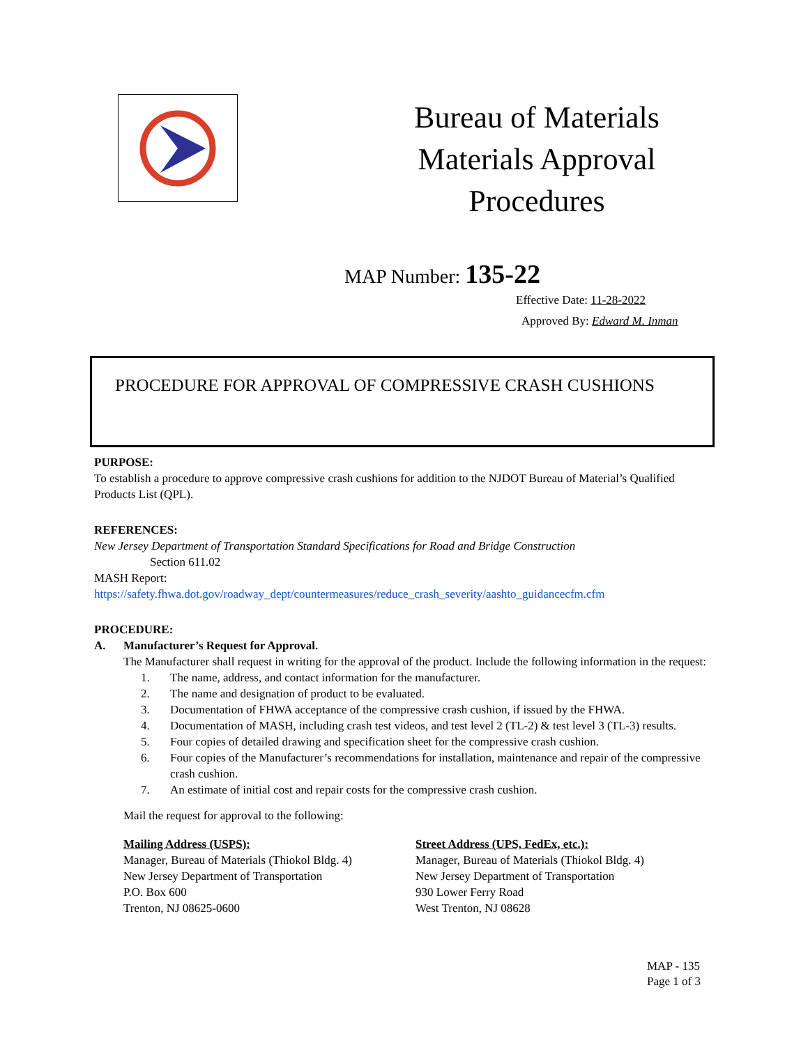Bureau of Materials
Materials Approval
Procedures
MAP Number: 135-22
Effective Date: 11-28-2022
Approved By: Edward M. Inman
PROCEDURE FOR APPROVAL OF COMPRESSIVE CRASH CUSHIONS
PURPOSE:
To establish a procedure to approve compressive crash cushions for addition to the NJDOT Bureau of Material’s Qualified Products List (QPL).
REFERENCES:
New Jersey Department of Transportation Standard Specifications for Road and Bridge Construction
Section 611.02
MASH Report:
https://safety.fhwa.dot.gov/roadway_dept/countermeasures/reduce_crash_severity/aashto_guidancecfm.cfm
PROCEDURE:
A. Manufacturer’s Request for Approval.
The Manufacturer shall request in writing for the approval of the product. Include the following information in the request:
1. The name, address, and contact information for the manufacturer.
2. The name and designation of product to be evaluated.
3. Documentation of FHWA acceptance of the compressive crash cushion, if issued by the FHWA.
4. Documentation of MASH, including crash test videos, and test level 2 (TL-2) & test level 3 (TL-3) results.
5. Four copies of detailed drawing and specification sheet for the compressive crash cushion.
6. Four copies of the Manufacturer’s recommendations for installation, maintenance and repair of the compressive crash cushion.
7. An estimate of initial cost and repair costs for the compressive crash cushion.
Mail the request for approval to the following:
Mailing Address (USPS):
Manager, Bureau of Materials (Thiokol Bldg. 4)
New Jersey Department of Transportation
P.O. Box 600
Trenton, NJ 08625-0600
Street Address (UPS, FedEx, etc.):
Manager, Bureau of Materials (Thiokol Bldg. 4)
New Jersey Department of Transportation
930 Lower Ferry Road
West Trenton, NJ 08628
MAP - 135
Page 1 of 3